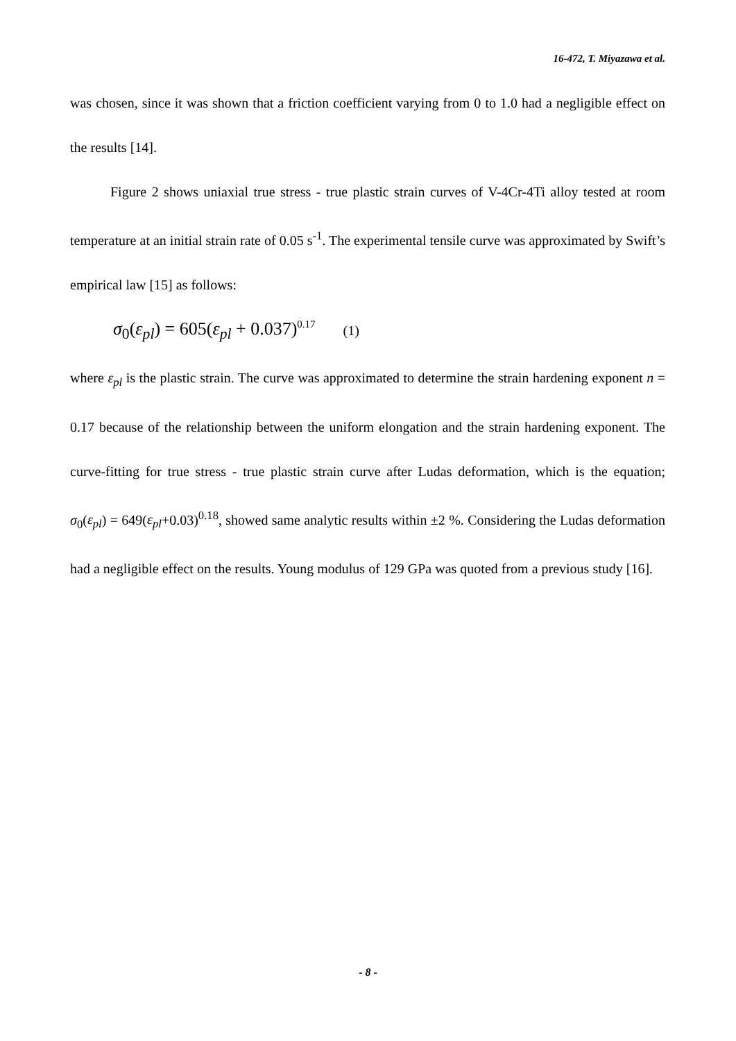16-472, T. Miyazawa et al.
was chosen, since it was shown that a friction coefficient varying from 0 to 1.0 had a negligible effect on the results [14].
Figure 2 shows uniaxial true stress - true plastic strain curves of V-4Cr-4Ti alloy tested at room temperature at an initial strain rate of 0.05 s<sup>-1</sup>. The experimental tensile curve was approximated by Swift’s empirical law [15] as follows:
σ<sub>0</sub>(ε<sub>pl</sub>) = 605(ε<sub>pl</sub> + 0.037)<sup>0.17</sup> (1)
where ε<sub>pl</sub> is the plastic strain. The curve was approximated to determine the strain hardening exponent n = 0.17 because of the relationship between the uniform elongation and the strain hardening exponent. The curve-fitting for true stress - true plastic strain curve after Ludas deformation, which is the equation; σ<sub>0</sub>(ε<sub>pl</sub>) = 649(ε<sub>pl</sub>+0.03)<sup>0.18</sup>, showed same analytic results within ±2 %. Considering the Ludas deformation had a negligible effect on the results. Young modulus of 129 GPa was quoted from a previous study [16].
- 8 -